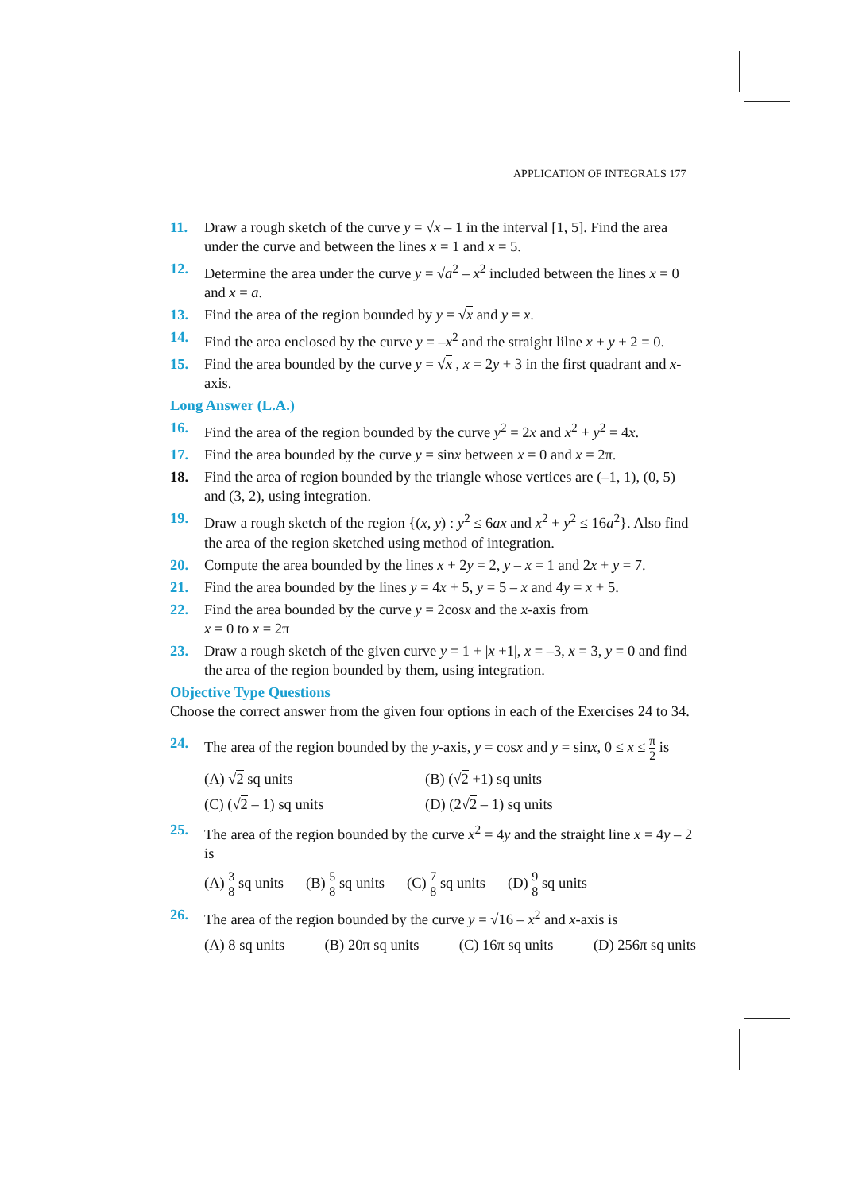APPLICATION OF INTEGRALS 177
11. Draw a rough sketch of the curve y = √x – 1 in the interval [1, 5]. Find the area under the curve and between the lines x = 1 and x = 5.
12. Determine the area under the curve y = √a<sup>2</sup> – x<sup>2</sup> included between the lines x = 0 and x = a.
13. Find the area of the region bounded by y = √x and y = x.
14. Find the area enclosed by the curve y = –x<sup>2</sup> and the straight lilne x + y + 2 = 0.
15. Find the area bounded by the curve y = √x , x = 2y + 3 in the first quadrant and x-axis.
Long Answer (L.A.)
16. Find the area of the region bounded by the curve y<sup>2</sup> = 2x and x<sup>2</sup> + y<sup>2</sup> = 4x.
17. Find the area bounded by the curve y = sinx between x = 0 and x = 2π.
18. Find the area of region bounded by the triangle whose vertices are (–1, 1), (0, 5) and (3, 2), using integration.
19. Draw a rough sketch of the region {(x, y) : y<sup>2</sup> ≤ 6ax and x<sup>2</sup> + y<sup>2</sup> ≤ 16a<sup>2</sup>}. Also find the area of the region sketched using method of integration.
20. Compute the area bounded by the lines x + 2y = 2, y – x = 1 and 2x + y = 7.
21. Find the area bounded by the lines y = 4x + 5, y = 5 – x and 4y = x + 5.
22. Find the area bounded by the curve y = 2cosx and the x-axis from
x = 0 to x = 2π
23. Draw a rough sketch of the given curve y = 1 + |x +1|, x = –3, x = 3, y = 0 and find the area of the region bounded by them, using integration.
Objective Type Questions
Choose the correct answer from the given four options in each of the Exercises 24 to 34.
24. The area of the region bounded by the y-axis, y = cosx and y = sinx, 0 ≤ x ≤ π 2 is
(A) √2 sq units (B) (√2 +1) sq units
(C) (√2 – 1) sq units (D) (2√2 – 1) sq units
25. The area of the region bounded by the curve x<sup>2</sup> = 4y and the straight line x = 4y – 2 is
(A) 3 8 sq units (B) 5 8 sq units (C) 7 8 sq units (D) 9 8 sq units
26. The area of the region bounded by the curve y = √16 – x<sup>2</sup> and x-axis is
(A) 8 sq units (B) 20π sq units (C) 16π sq units (D) 256π sq units